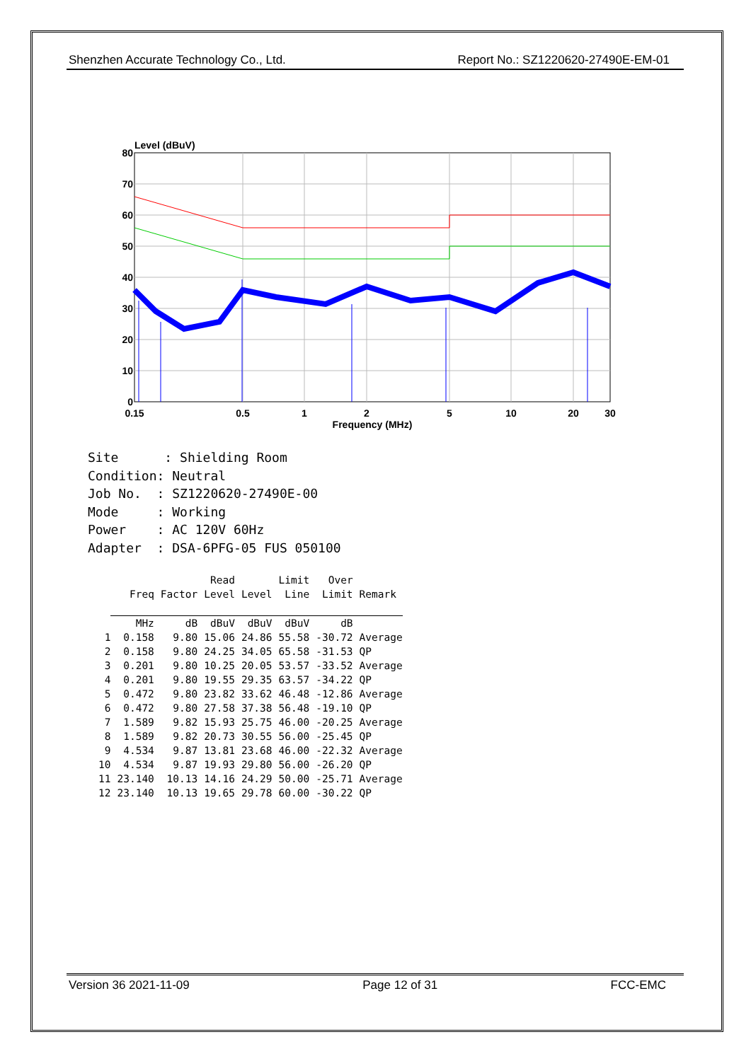Shenzhen Accurate Technology Co., Ltd. Report No.: SZ1220620-27490E-EM-01
Level (dBuV)
80
70
60
50
40
30
20
10
0
0.15
0.5
1
2
5
10
20
30
Frequency (MHz)
Site : Shielding Room Condition: Neutral Job No. : SZ1220620-27490E-00 Mode : Working Power : AC 120V 60Hz Adapter : DSA-6PFG-05 FUS 050100
| | | | Read | | Limit | Over | |
| --- | --- | --- | --- | --- | --- | --- | --- |
| | Freq | Factor | Level | Level | Line | Limit | Remark |
| | MHz | dB | dBuV | dBuV | dBuV | dB | |
| 1 | 0.158 | 9.80 | 15.06 | 24.86 | 55.58 | -30.72 | Average |
| 2 | 0.158 | 9.80 | 24.25 | 34.05 | 65.58 | -31.53 | QP |
| 3 | 0.201 | 9.80 | 10.25 | 20.05 | 53.57 | -33.52 | Average |
| 4 | 0.201 | 9.80 | 19.55 | 29.35 | 63.57 | -34.22 | QP |
| 5 | 0.472 | 9.80 | 23.82 | 33.62 | 46.48 | -12.86 | Average |
| 6 | 0.472 | 9.80 | 27.58 | 37.38 | 56.48 | -19.10 | QP |
| 7 | 1.589 | 9.82 | 15.93 | 25.75 | 46.00 | -20.25 | Average |
| 8 | 1.589 | 9.82 | 20.73 | 30.55 | 56.00 | -25.45 | QP |
| 9 | 4.534 | 9.87 | 13.81 | 23.68 | 46.00 | -22.32 | Average |
| 10 | 4.534 | 9.87 | 19.93 | 29.80 | 56.00 | -26.20 | QP |
| 11 | 23.140 | 10.13 | 14.16 | 24.29 | 50.00 | -25.71 | Average |
| 12 | 23.140 | 10.13 | 19.65 | 29.78 | 60.00 | -30.22 | QP |
Version 36 2021-11-09 Page 12 of 31 FCC-EMC